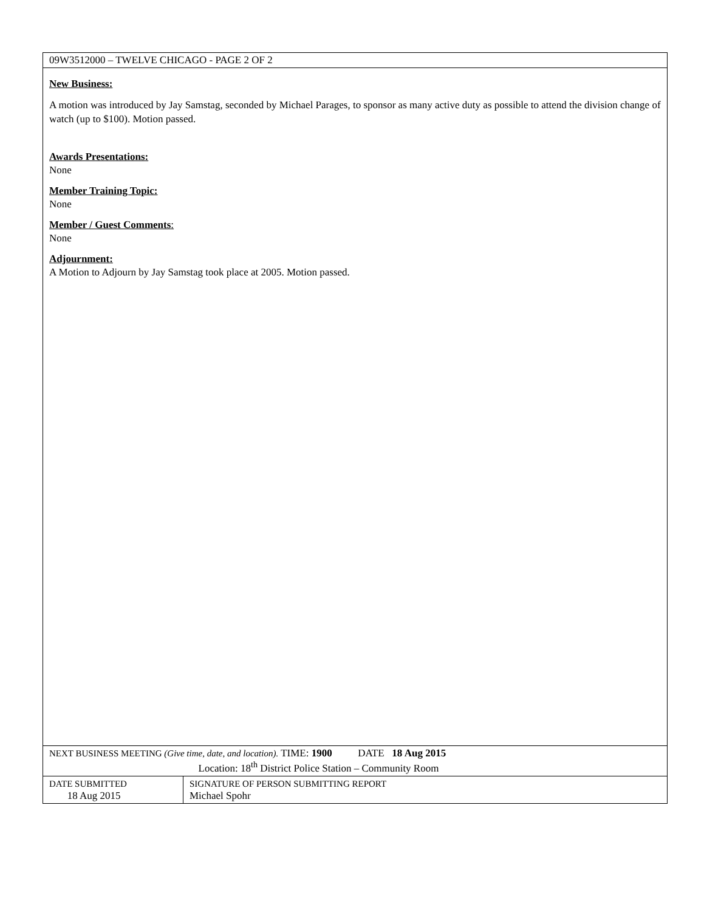| 09W3512000 – TWELVE CHICAGO - PAGE 2 OF 2 | |
| New Business: A motion was introduced by Jay Samstag, seconded by Michael Parages, to sponsor as many active duty as possible to attend the division change of watch (up to $100). Motion passed. Awards Presentations: None Member Training Topic: None Member / Guest Comments : None Adjournment: A Motion to Adjourn by Jay Samstag took place at 2005. Motion passed. | |
| NEXT BUSINESS MEETING (Give time, date, and location). TIME: 1900 DATE 18 Aug 2015 Location: 18<sup>th</sup> District Police Station – Community Room | |
| DATE SUBMITTED 18 Aug 2015 | SIGNATURE OF PERSON SUBMITTING REPORT Michael Spohr |